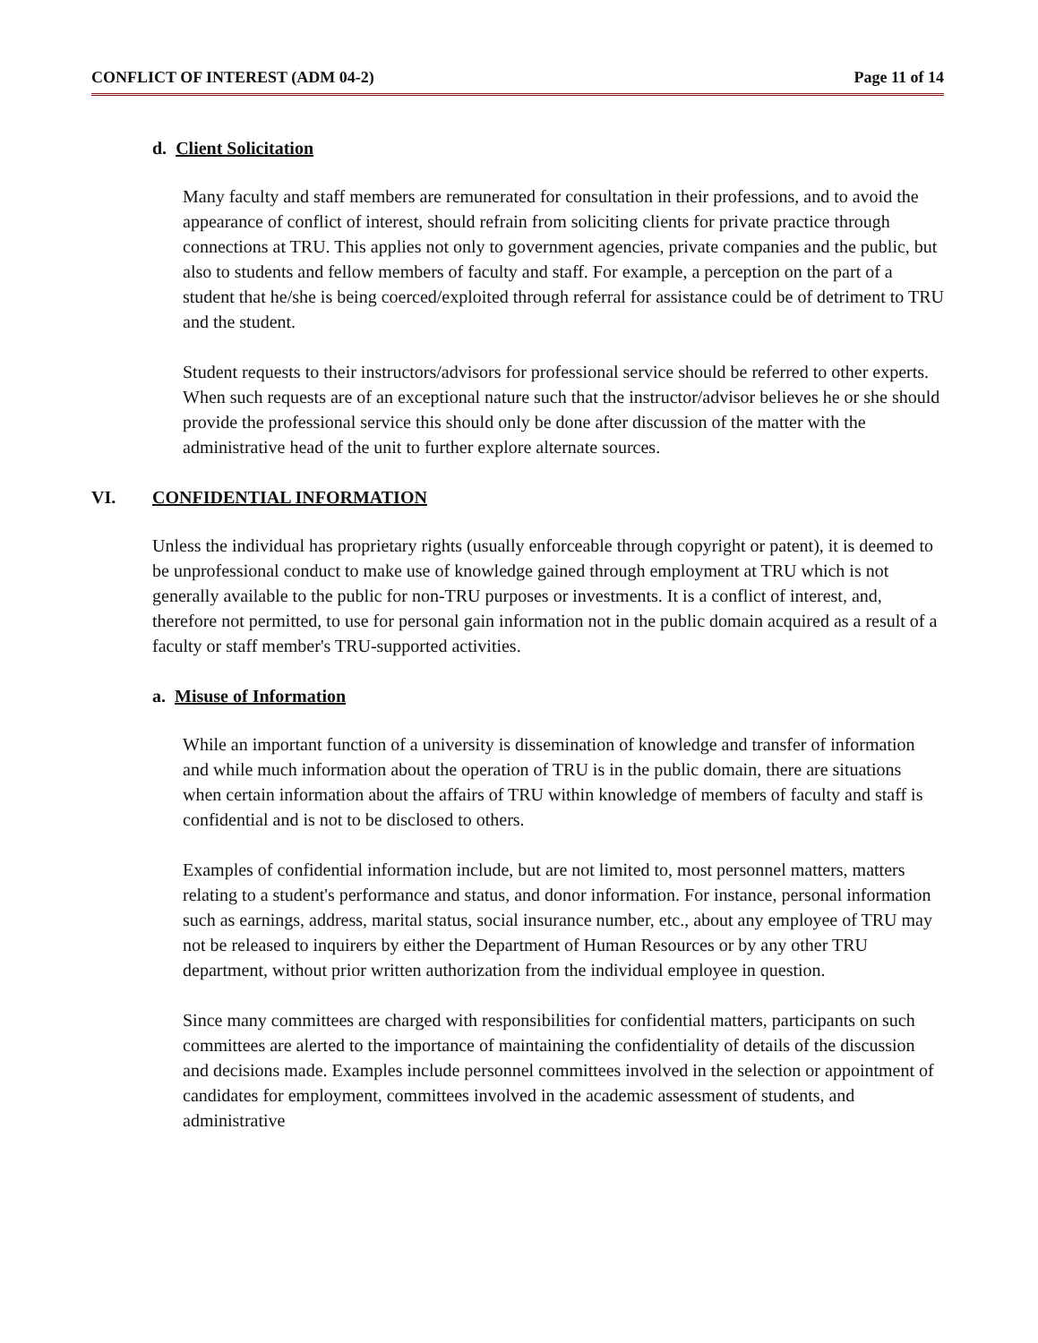CONFLICT OF INTEREST (ADM 04-2) Page 11 of 14
d. Client Solicitation
Many faculty and staff members are remunerated for consultation in their professions, and to avoid the appearance of conflict of interest, should refrain from soliciting clients for private practice through connections at TRU. This applies not only to government agencies, private companies and the public, but also to students and fellow members of faculty and staff. For example, a perception on the part of a student that he/she is being coerced/exploited through referral for assistance could be of detriment to TRU and the student.
Student requests to their instructors/advisors for professional service should be referred to other experts. When such requests are of an exceptional nature such that the instructor/advisor believes he or she should provide the professional service this should only be done after discussion of the matter with the administrative head of the unit to further explore alternate sources.
VI. CONFIDENTIAL INFORMATION
Unless the individual has proprietary rights (usually enforceable through copyright or patent), it is deemed to be unprofessional conduct to make use of knowledge gained through employment at TRU which is not generally available to the public for non-TRU purposes or investments. It is a conflict of interest, and, therefore not permitted, to use for personal gain information not in the public domain acquired as a result of a faculty or staff member's TRU-supported activities.
a. Misuse of Information
While an important function of a university is dissemination of knowledge and transfer of information and while much information about the operation of TRU is in the public domain, there are situations when certain information about the affairs of TRU within knowledge of members of faculty and staff is confidential and is not to be disclosed to others.
Examples of confidential information include, but are not limited to, most personnel matters, matters relating to a student's performance and status, and donor information. For instance, personal information such as earnings, address, marital status, social insurance number, etc., about any employee of TRU may not be released to inquirers by either the Department of Human Resources or by any other TRU department, without prior written authorization from the individual employee in question.
Since many committees are charged with responsibilities for confidential matters, participants on such committees are alerted to the importance of maintaining the confidentiality of details of the discussion and decisions made. Examples include personnel committees involved in the selection or appointment of candidates for employment, committees involved in the academic assessment of students, and administrative